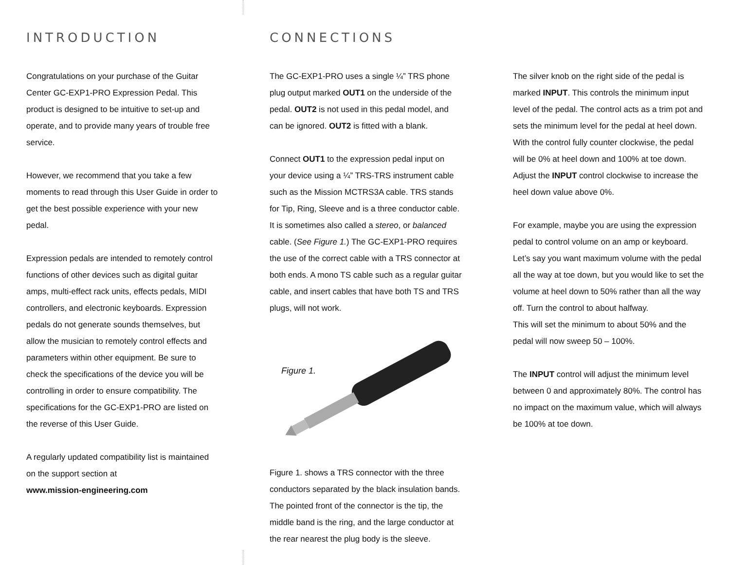INTRODUCTION
Congratulations on your purchase of the Guitar Center GC-EXP1-PRO Expression Pedal. This product is designed to be intuitive to set-up and operate, and to provide many years of trouble free service.
However, we recommend that you take a few moments to read through this User Guide in order to get the best possible experience with your new pedal.
Expression pedals are intended to remotely control functions of other devices such as digital guitar amps, multi-effect rack units, effects pedals, MIDI controllers, and electronic keyboards. Expression pedals do not generate sounds themselves, but allow the musician to remotely control effects and parameters within other equipment. Be sure to check the specifications of the device you will be controlling in order to ensure compatibility. The specifications for the GC-EXP1-PRO are listed on the reverse of this User Guide.
A regularly updated compatibility list is maintained on the support section at
www.mission-engineering.com
CONNECTIONS
The GC-EXP1-PRO uses a single ¼” TRS phone plug output marked OUT1 on the underside of the pedal. OUT2 is not used in this pedal model, and can be ignored. OUT2 is fitted with a blank.
Connect OUT1 to the expression pedal input on your device using a ¼” TRS-TRS instrument cable such as the Mission MCTRS3A cable. TRS stands for Tip, Ring, Sleeve and is a three conductor cable. It is sometimes also called a stereo, or balanced cable. (See Figure 1.) The GC-EXP1-PRO requires the use of the correct cable with a TRS connector at both ends. A mono TS cable such as a regular guitar cable, and insert cables that have both TS and TRS plugs, will not work.
Figure 1.
Figure 1. shows a TRS connector with the three conductors separated by the black insulation bands. The pointed front of the connector is the tip, the middle band is the ring, and the large conductor at the rear nearest the plug body is the sleeve.
The silver knob on the right side of the pedal is marked INPUT. This controls the minimum input level of the pedal. The control acts as a trim pot and sets the minimum level for the pedal at heel down. With the control fully counter clockwise, the pedal will be 0% at heel down and 100% at toe down. Adjust the INPUT control clockwise to increase the heel down value above 0%.
For example, maybe you are using the expression pedal to control volume on an amp or keyboard. Let’s say you want maximum volume with the pedal all the way at toe down, but you would like to set the volume at heel down to 50% rather than all the way off. Turn the control to about halfway.
This will set the minimum to about 50% and the pedal will now sweep 50 – 100%.
The INPUT control will adjust the minimum level between 0 and approximately 80%. The control has no impact on the maximum value, which will always be 100% at toe down.